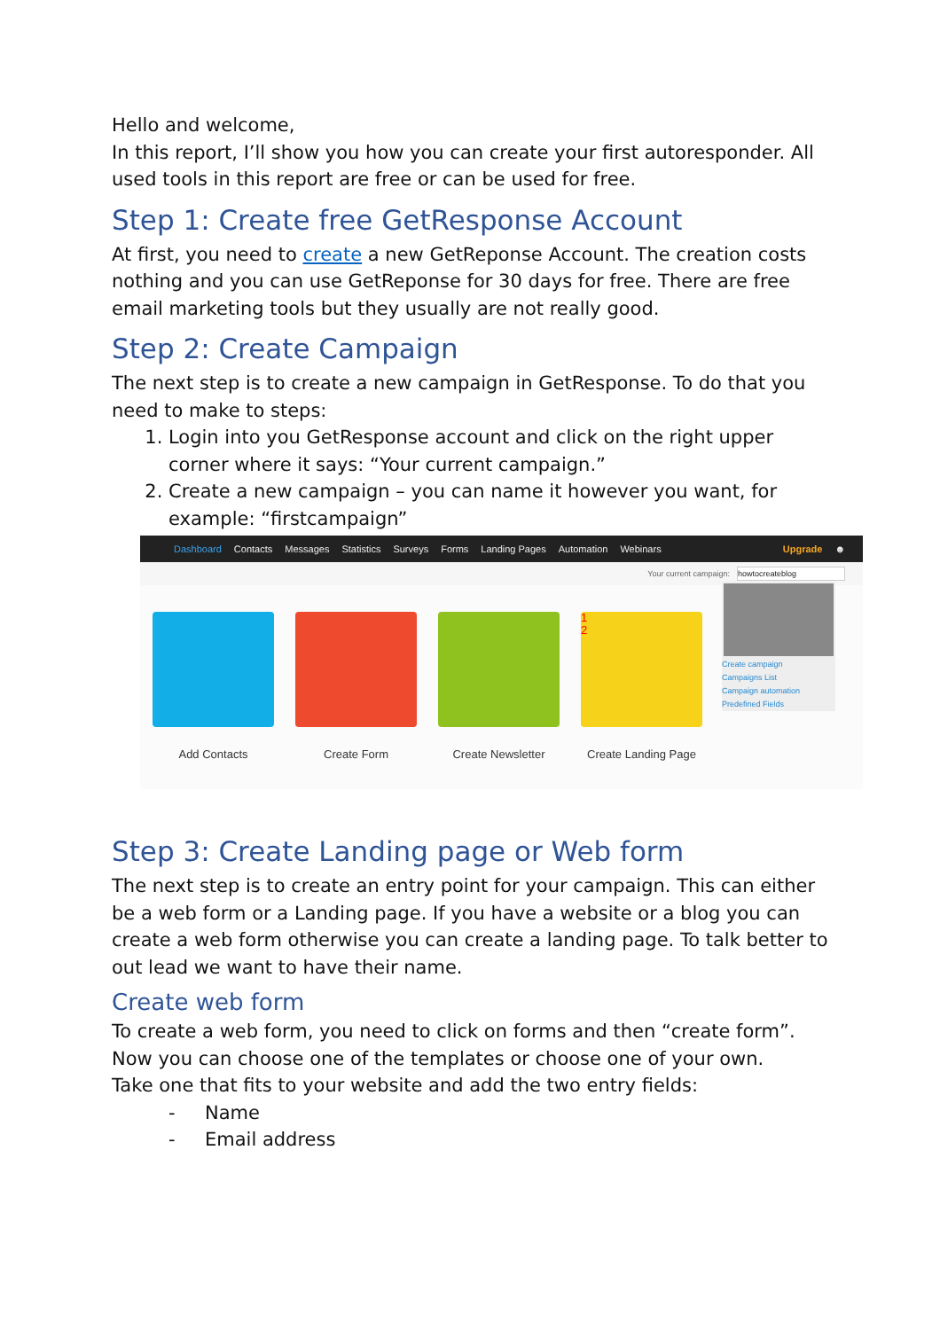Hello and welcome,
In this report, I’ll show you how you can create your first autoresponder. All used tools in this report are free or can be used for free.
Step 1: Create free GetResponse Account
At first, you need to create a new GetReponse Account. The creation costs nothing and you can use GetReponse for 30 days for free. There are free email marketing tools but they usually are not really good.
Step 2: Create Campaign
The next step is to create a new campaign in GetResponse. To do that you need to make to steps:
1. Login into you GetResponse account and click on the right upper corner where it says: “Your current campaign.”
2. Create a new campaign – you can name it however you want, for example: “firstcampaign”
Dashboard Contacts Messages Statistics Surveys Forms Landing Pages Automation Webinars Upgrade ☻
Your current campaign: howtocreateblog
Add Contacts Create Form Create Newsletter
1
2
Create Landing Page
Create campaign
Campaigns List
Campaign automation
Predefined Fields
Step 3: Create Landing page or Web form
The next step is to create an entry point for your campaign. This can either be a web form or a Landing page. If you have a website or a blog you can create a web form otherwise you can create a landing page. To talk better to out lead we want to have their name.
Create web form
To create a web form, you need to click on forms and then “create form”. Now you can choose one of the templates or choose one of your own.
Take one that fits to your website and add the two entry fields:
- Name
- Email address